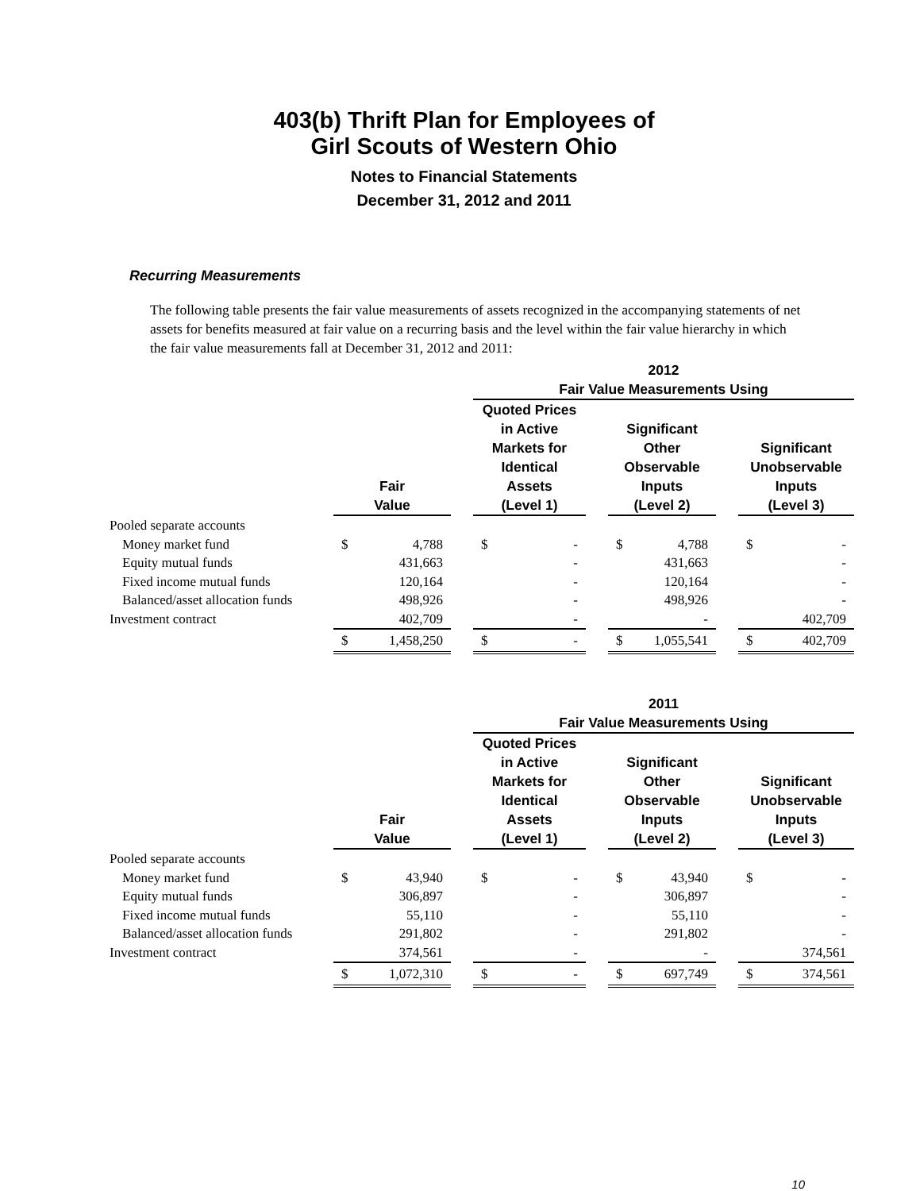403(b) Thrift Plan for Employees of
Girl Scouts of Western Ohio
Notes to Financial Statements
December 31, 2012 and 2011
Recurring Measurements
The following table presents the fair value measurements of assets recognized in the accompanying statements of net assets for benefits measured at fair value on a recurring basis and the level within the fair value hierarchy in which the fair value measurements fall at December 31, 2012 and 2011:
| | | | | 2012 Fair Value Measurements Using | | | | | | | |
| --- | --- | --- | --- | --- | --- | --- | --- | --- | --- | --- | --- |
| | Fair Value | | | Quoted Prices in Active Markets for Identical Assets (Level 1) | | | Significant Other Observable Inputs (Level 2) | | | Significant Unobservable Inputs (Level 3) | |
| Pooled separate accounts | | | | | | | | | | | |
| Money market fund | $ | 4,788 | | $ | - | | $ | 4,788 | | $ | - |
| Equity mutual funds | | 431,663 | | | - | | | 431,663 | | | - |
| Fixed income mutual funds | | 120,164 | | | - | | | 120,164 | | | - |
| Balanced/asset allocation funds | | 498,926 | | | - | | | 498,926 | | | - |
| Investment contract | | 402,709 | | | - | | | - | | | 402,709 |
| | $ | 1,458,250 | | $ | - | | $ | 1,055,541 | | $ | 402,709 |
| | | | | 2011 Fair Value Measurements Using | | | | | | | |
| --- | --- | --- | --- | --- | --- | --- | --- | --- | --- | --- | --- |
| | Fair Value | | | Quoted Prices in Active Markets for Identical Assets (Level 1) | | | Significant Other Observable Inputs (Level 2) | | | Significant Unobservable Inputs (Level 3) | |
| Pooled separate accounts | | | | | | | | | | | |
| Money market fund | $ | 43,940 | | $ | - | | $ | 43,940 | | $ | - |
| Equity mutual funds | | 306,897 | | | - | | | 306,897 | | | - |
| Fixed income mutual funds | | 55,110 | | | - | | | 55,110 | | | - |
| Balanced/asset allocation funds | | 291,802 | | | - | | | 291,802 | | | - |
| Investment contract | | 374,561 | | | - | | | - | | | 374,561 |
| | $ | 1,072,310 | | $ | - | | $ | 697,749 | | $ | 374,561 |
10